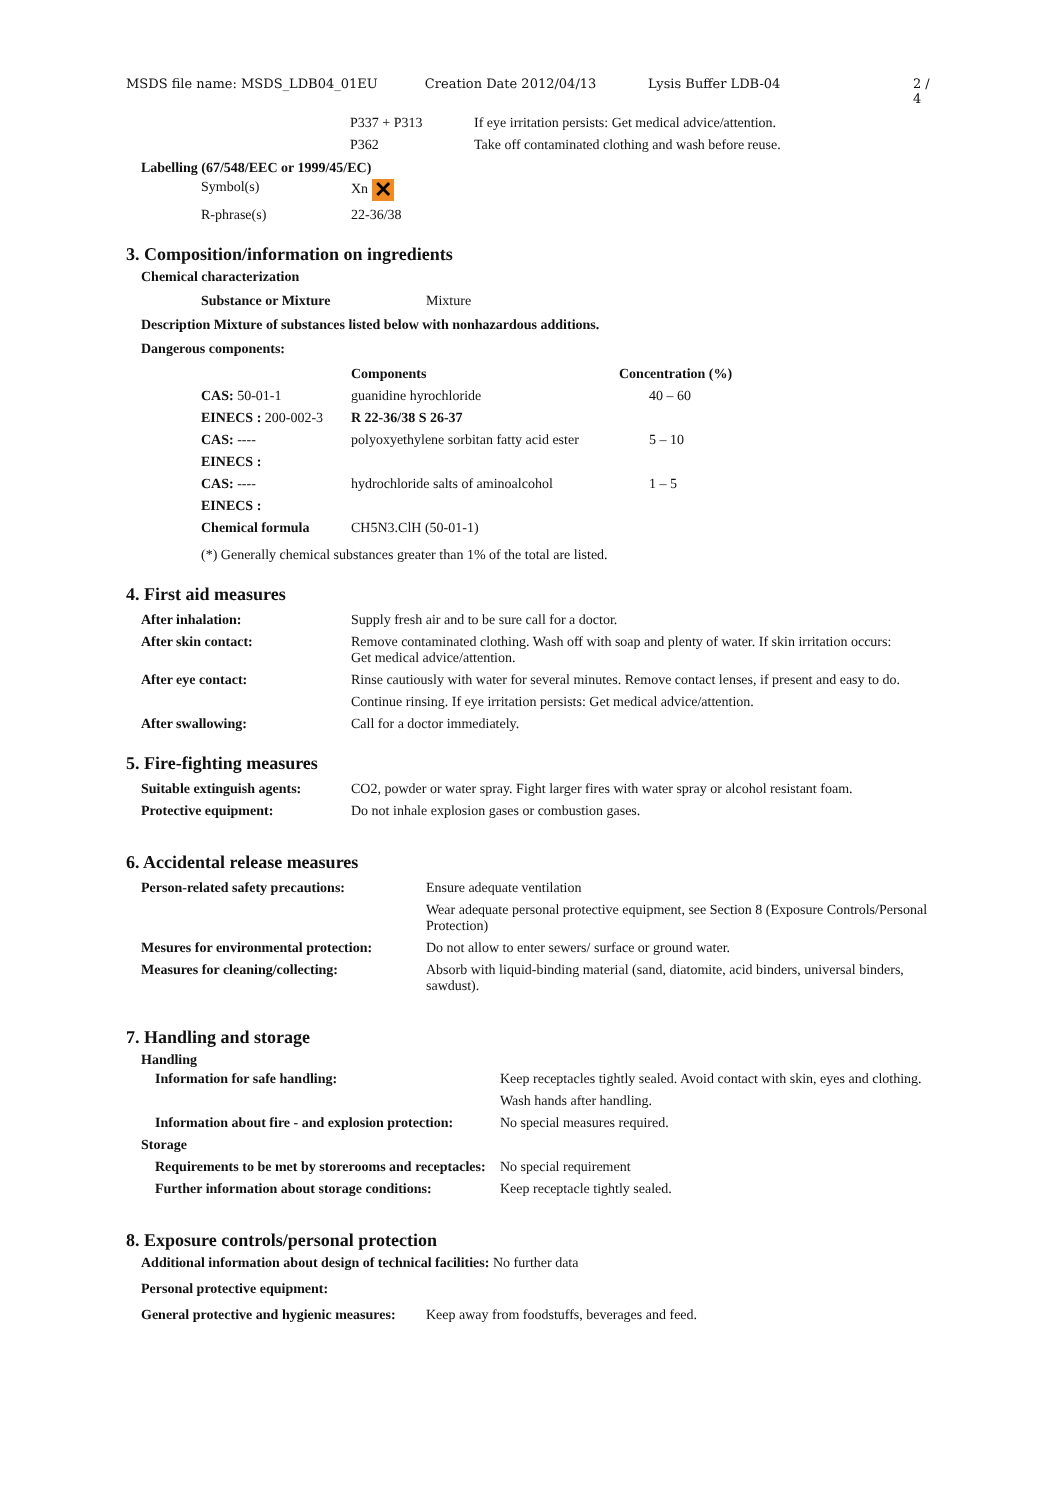MSDS file name: MSDS_LDB04_01EU Creation Date 2012/04/13 Lysis Buffer LDB-04 2 / 4
| P337 + P313 | If eye irritation persists: Get medical advice/attention. |
| P362 | Take off contaminated clothing and wash before reuse. |
Labelling (67/548/EEC or 1999/45/EC)
| Symbol(s) | Xn ✕ |
| R-phrase(s) | 22-36/38 |
3. Composition/information on ingredients
Chemical characterization
Substance or Mixture Mixture
Description Mixture of substances listed below with nonhazardous additions.
Dangerous components:
| | Components | Concentration (%) |
| --- | --- | --- |
| CAS: 50-01-1 | guanidine hyrochloride | 40 – 60 |
| EINECS : 200-002-3 | R 22-36/38 S 26-37 | |
| CAS: ---- | polyoxyethylene sorbitan fatty acid ester | 5 – 10 |
| EINECS : | | |
| CAS: ---- | hydrochloride salts of aminoalcohol | 1 – 5 |
| EINECS : | | |
| Chemical formula | CH5N3.ClH (50-01-1) | |
| (*) Generally chemical substances greater than 1% of the total are listed. | | |
4. First aid measures
| After inhalation: | Supply fresh air and to be sure call for a doctor. |
| After skin contact: | Remove contaminated clothing. Wash off with soap and plenty of water. If skin irritation occurs: Get medical advice/attention. |
| After eye contact: | Rinse cautiously with water for several minutes. Remove contact lenses, if present and easy to do. |
| | Continue rinsing. If eye irritation persists: Get medical advice/attention. |
| After swallowing: | Call for a doctor immediately. |
5. Fire-fighting measures
| Suitable extinguish agents: | CO2, powder or water spray. Fight larger fires with water spray or alcohol resistant foam. |
| Protective equipment: | Do not inhale explosion gases or combustion gases. |
6. Accidental release measures
| Person-related safety precautions: | Ensure adequate ventilation |
| | Wear adequate personal protective equipment, see Section 8 (Exposure Controls/Personal Protection) |
| Mesures for environmental protection: | Do not allow to enter sewers/ surface or ground water. |
| Measures for cleaning/collecting: | Absorb with liquid-binding material (sand, diatomite, acid binders, universal binders, sawdust). |
7. Handling and storage
Handling
| | Information for safe handling: | Keep receptacles tightly sealed. Avoid contact with skin, eyes and clothing. |
| | | Wash hands after handling. |
| | Information about fire - and explosion protection: | No special measures required. |
| Storage | | |
| | Requirements to be met by storerooms and receptacles: | No special requirement |
| | Further information about storage conditions: | Keep receptacle tightly sealed. |
8. Exposure controls/personal protection
Additional information about design of technical facilities: No further data
Personal protective equipment:
General protective and hygienic measures: Keep away from foodstuffs, beverages and feed.